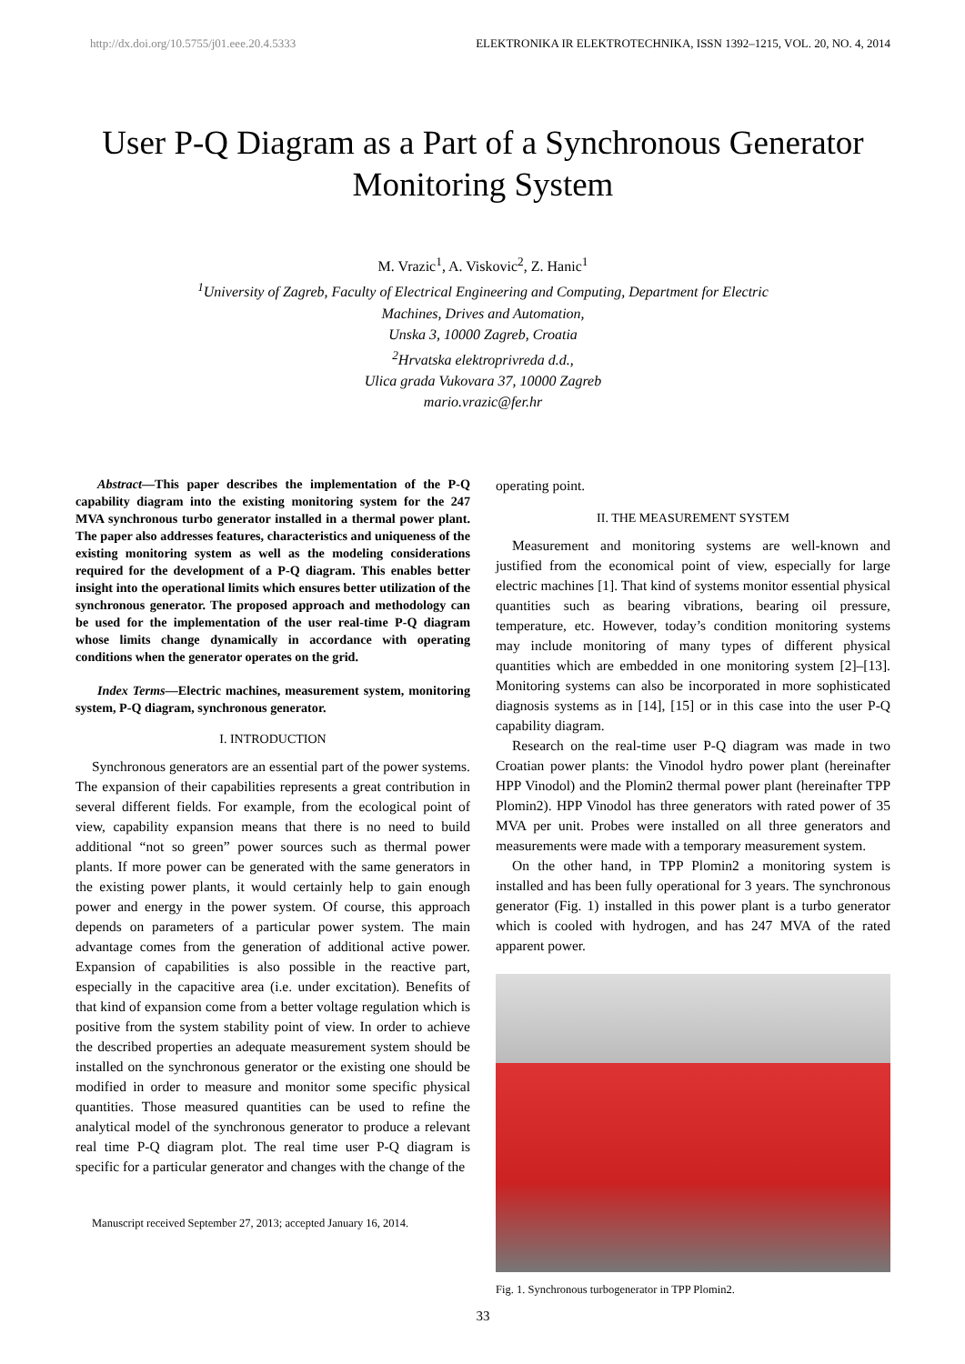http://dx.doi.org/10.5755/j01.eee.20.4.5333 ELEKTRONIKA IR ELEKTROTECHNIKA, ISSN 1392–1215, VOL. 20, NO. 4, 2014
User P-Q Diagram as a Part of a Synchronous Generator Monitoring System
M. Vrazic<sup>1</sup>, A. Viskovic<sup>2</sup>, Z. Hanic<sup>1</sup>
<sup>1</sup> University of Zagreb, Faculty of Electrical Engineering and Computing, Department for Electric
Machines, Drives and Automation,
Unska 3, 10000 Zagreb, Croatia
<sup>2</sup> Hrvatska elektroprivreda d.d.,
Ulica grada Vukovara 37, 10000 Zagreb
mario.vrazic@fer.hr
Abstract—This paper describes the implementation of the P-Q capability diagram into the existing monitoring system for the 247 MVA synchronous turbo generator installed in a thermal power plant. The paper also addresses features, characteristics and uniqueness of the existing monitoring system as well as the modeling considerations required for the development of a P-Q diagram. This enables better insight into the operational limits which ensures better utilization of the synchronous generator. The proposed approach and methodology can be used for the implementation of the user real-time P-Q diagram whose limits change dynamically in accordance with operating conditions when the generator operates on the grid.
Index Terms—Electric machines, measurement system, monitoring system, P-Q diagram, synchronous generator.
I. INTRODUCTION
Synchronous generators are an essential part of the power systems. The expansion of their capabilities represents a great contribution in several different fields. For example, from the ecological point of view, capability expansion means that there is no need to build additional “not so green” power sources such as thermal power plants. If more power can be generated with the same generators in the existing power plants, it would certainly help to gain enough power and energy in the power system. Of course, this approach depends on parameters of a particular power system. The main advantage comes from the generation of additional active power. Expansion of capabilities is also possible in the reactive part, especially in the capacitive area (i.e. under excitation). Benefits of that kind of expansion come from a better voltage regulation which is positive from the system stability point of view. In order to achieve the described properties an adequate measurement system should be installed on the synchronous generator or the existing one should be modified in order to measure and monitor some specific physical quantities. Those measured quantities can be used to refine the analytical model of the synchronous generator to produce a relevant real time P-Q diagram plot. The real time user P-Q diagram is specific for a particular generator and changes with the change of the
Manuscript received September 27, 2013; accepted January 16, 2014.
operating point.
II. THE MEASUREMENT SYSTEM
Measurement and monitoring systems are well-known and justified from the economical point of view, especially for large electric machines [1]. That kind of systems monitor essential physical quantities such as bearing vibrations, bearing oil pressure, temperature, etc. However, today’s condition monitoring systems may include monitoring of many types of different physical quantities which are embedded in one monitoring system [2]–[13]. Monitoring systems can also be incorporated in more sophisticated diagnosis systems as in [14], [15] or in this case into the user P-Q capability diagram.
Research on the real-time user P-Q diagram was made in two Croatian power plants: the Vinodol hydro power plant (hereinafter HPP Vinodol) and the Plomin2 thermal power plant (hereinafter TPP Plomin2). HPP Vinodol has three generators with rated power of 35 MVA per unit. Probes were installed on all three generators and measurements were made with a temporary measurement system.
On the other hand, in TPP Plomin2 a monitoring system is installed and has been fully operational for 3 years. The synchronous generator (Fig. 1) installed in this power plant is a turbo generator which is cooled with hydrogen, and has 247 MVA of the rated apparent power.
Fig. 1. Synchronous turbogenerator in TPP Plomin2.
33